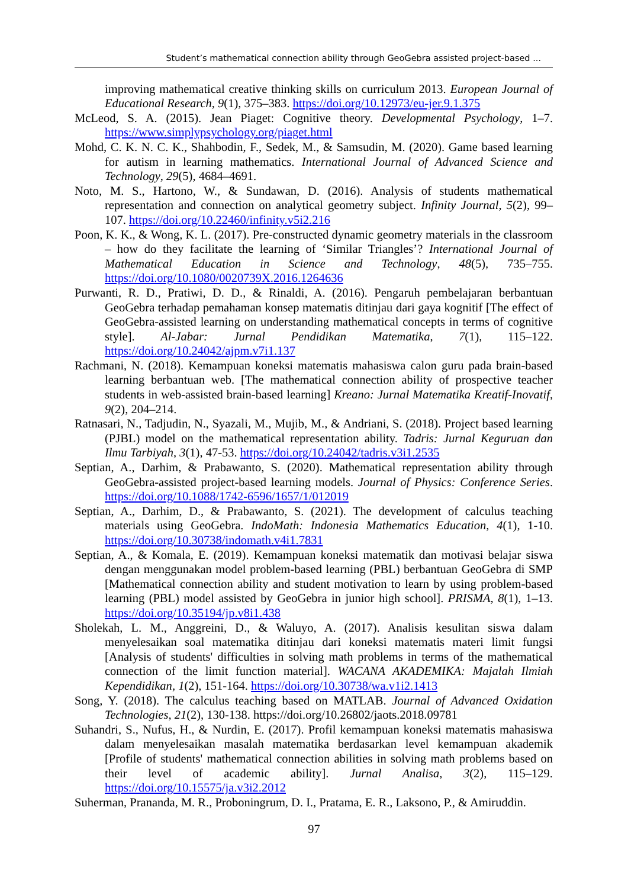Student’s mathematical connection ability through GeoGebra assisted project-based ...
improving mathematical creative thinking skills on curriculum 2013. European Journal of Educational Research, 9(1), 375–383. https://doi.org/10.12973/eu-jer.9.1.375
McLeod, S. A. (2015). Jean Piaget: Cognitive theory. Developmental Psychology, 1–7. https://www.simplypsychology.org/piaget.html
Mohd, C. K. N. C. K., Shahbodin, F., Sedek, M., & Samsudin, M. (2020). Game based learning for autism in learning mathematics. International Journal of Advanced Science and Technology, 29(5), 4684–4691.
Noto, M. S., Hartono, W., & Sundawan, D. (2016). Analysis of students mathematical representation and connection on analytical geometry subject. Infinity Journal, 5(2), 99–107. https://doi.org/10.22460/infinity.v5i2.216
Poon, K. K., & Wong, K. L. (2017). Pre-constructed dynamic geometry materials in the classroom – how do they facilitate the learning of ‘Similar Triangles’? International Journal of Mathematical Education in Science and Technology, 48(5), 735–755. https://doi.org/10.1080/0020739X.2016.1264636
Purwanti, R. D., Pratiwi, D. D., & Rinaldi, A. (2016). Pengaruh pembelajaran berbantuan GeoGebra terhadap pemahaman konsep matematis ditinjau dari gaya kognitif [The effect of GeoGebra-assisted learning on understanding mathematical concepts in terms of cognitive style]. Al-Jabar: Jurnal Pendidikan Matematika, 7(1), 115–122. https://doi.org/10.24042/ajpm.v7i1.137
Rachmani, N. (2018). Kemampuan koneksi matematis mahasiswa calon guru pada brain-based learning berbantuan web. [The mathematical connection ability of prospective teacher students in web-assisted brain-based learning] Kreano: Jurnal Matematika Kreatif-Inovatif, 9(2), 204–214.
Ratnasari, N., Tadjudin, N., Syazali, M., Mujib, M., & Andriani, S. (2018). Project based learning (PJBL) model on the mathematical representation ability. Tadris: Jurnal Keguruan dan Ilmu Tarbiyah, 3(1), 47-53. https://doi.org/10.24042/tadris.v3i1.2535
Septian, A., Darhim, & Prabawanto, S. (2020). Mathematical representation ability through GeoGebra-assisted project-based learning models. Journal of Physics: Conference Series. https://doi.org/10.1088/1742-6596/1657/1/012019
Septian, A., Darhim, D., & Prabawanto, S. (2021). The development of calculus teaching materials using GeoGebra. IndoMath: Indonesia Mathematics Education, 4(1), 1-10. https://doi.org/10.30738/indomath.v4i1.7831
Septian, A., & Komala, E. (2019). Kemampuan koneksi matematik dan motivasi belajar siswa dengan menggunakan model problem-based learning (PBL) berbantuan GeoGebra di SMP [Mathematical connection ability and student motivation to learn by using problem-based learning (PBL) model assisted by GeoGebra in junior high school]. PRISMA, 8(1), 1–13. https://doi.org/10.35194/jp.v8i1.438
Sholekah, L. M., Anggreini, D., & Waluyo, A. (2017). Analisis kesulitan siswa dalam menyelesaikan soal matematika ditinjau dari koneksi matematis materi limit fungsi [Analysis of students' difficulties in solving math problems in terms of the mathematical connection of the limit function material]. WACANA AKADEMIKA: Majalah Ilmiah Kependidikan, 1(2), 151-164. https://doi.org/10.30738/wa.v1i2.1413
Song, Y. (2018). The calculus teaching based on MATLAB. Journal of Advanced Oxidation Technologies, 21(2), 130-138. https://doi.org/10.26802/jaots.2018.09781
Suhandri, S., Nufus, H., & Nurdin, E. (2017). Profil kemampuan koneksi matematis mahasiswa dalam menyelesaikan masalah matematika berdasarkan level kemampuan akademik [Profile of students' mathematical connection abilities in solving math problems based on their level of academic ability]. Jurnal Analisa, 3(2), 115–129. https://doi.org/10.15575/ja.v3i2.2012
Suherman, Prananda, M. R., Proboningrum, D. I., Pratama, E. R., Laksono, P., & Amiruddin.
97